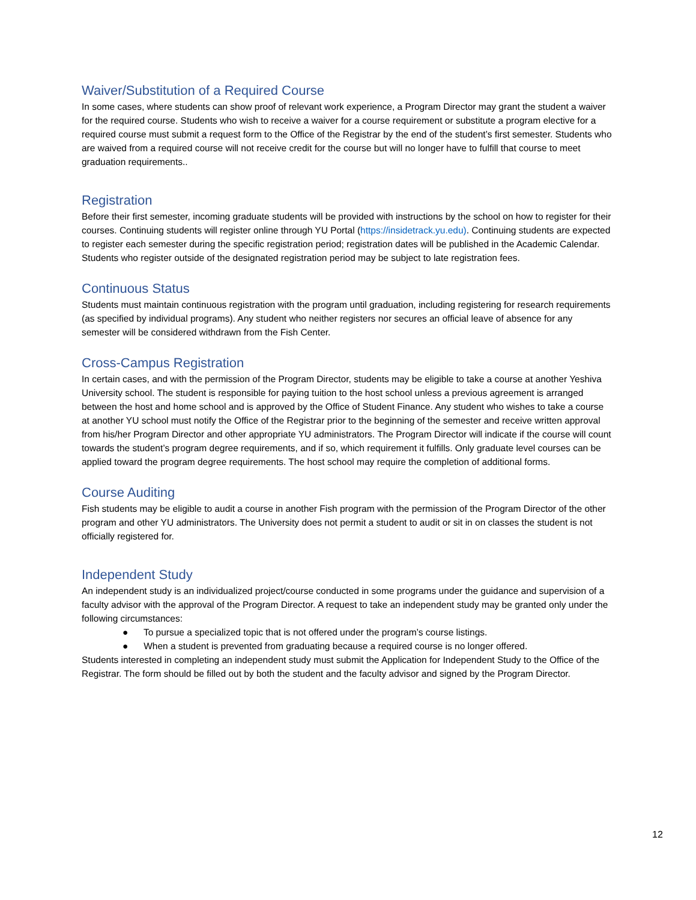Waiver/Substitution of a Required Course
In some cases, where students can show proof of relevant work experience, a Program Director may grant the student a waiver for the required course. Students who wish to receive a waiver for a course requirement or substitute a program elective for a required course must submit a request form to the Office of the Registrar by the end of the student’s first semester. Students who are waived from a required course will not receive credit for the course but will no longer have to fulfill that course to meet graduation requirements..
Registration
Before their first semester, incoming graduate students will be provided with instructions by the school on how to register for their courses. Continuing students will register online through YU Portal (https://insidetrack.yu.edu). Continuing students are expected to register each semester during the specific registration period; registration dates will be published in the Academic Calendar. Students who register outside of the designated registration period may be subject to late registration fees.
Continuous Status
Students must maintain continuous registration with the program until graduation, including registering for research requirements (as specified by individual programs). Any student who neither registers nor secures an official leave of absence for any semester will be considered withdrawn from the Fish Center.
Cross-Campus Registration
In certain cases, and with the permission of the Program Director, students may be eligible to take a course at another Yeshiva University school. The student is responsible for paying tuition to the host school unless a previous agreement is arranged between the host and home school and is approved by the Office of Student Finance. Any student who wishes to take a course at another YU school must notify the Office of the Registrar prior to the beginning of the semester and receive written approval from his/her Program Director and other appropriate YU administrators. The Program Director will indicate if the course will count towards the student’s program degree requirements, and if so, which requirement it fulfills. Only graduate level courses can be applied toward the program degree requirements. The host school may require the completion of additional forms.
Course Auditing
Fish students may be eligible to audit a course in another Fish program with the permission of the Program Director of the other program and other YU administrators. The University does not permit a student to audit or sit in on classes the student is not officially registered for.
Independent Study
An independent study is an individualized project/course conducted in some programs under the guidance and supervision of a faculty advisor with the approval of the Program Director. A request to take an independent study may be granted only under the following circumstances:
● To pursue a specialized topic that is not offered under the program’s course listings.
● When a student is prevented from graduating because a required course is no longer offered.
Students interested in completing an independent study must submit the Application for Independent Study to the Office of the Registrar. The form should be filled out by both the student and the faculty advisor and signed by the Program Director.
12